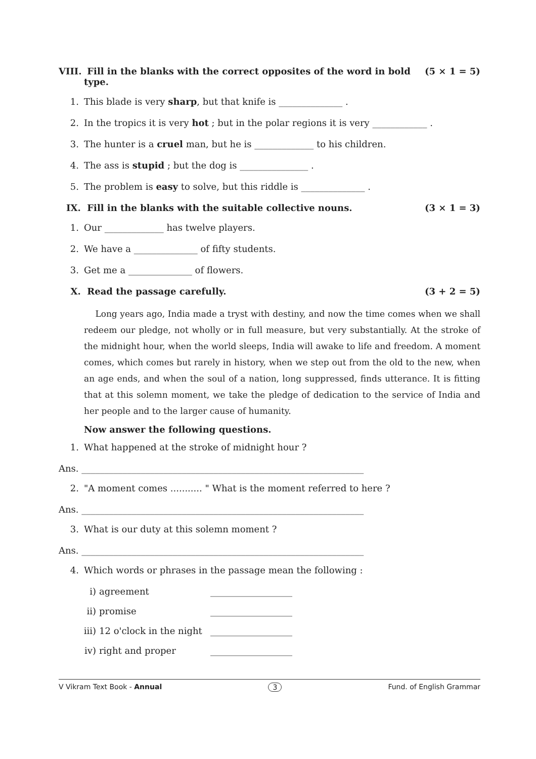VIII. Fill in the blanks with the correct opposites of the word in bold type. (5 × 1 = 5)
1. This blade is very sharp, but that knife is ______________ .
2. In the tropics it is very hot ; but in the polar regions it is very ____________ .
3. The hunter is a cruel man, but he is _____________ to his children.
4. The ass is stupid ; but the dog is _______________ .
5. The problem is easy to solve, but this riddle is ______________ .
IX. Fill in the blanks with the suitable collective nouns. (3 × 1 = 3)
1. Our _____________ has twelve players.
2. We have a ______________ of fifty students.
3. Get me a ______________ of flowers.
X. Read the passage carefully. (3 + 2 = 5)
Long years ago, India made a tryst with destiny, and now the time comes when we shall redeem our pledge, not wholly or in full measure, but very substantially. At the stroke of the midnight hour, when the world sleeps, India will awake to life and freedom. A moment comes, which comes but rarely in history, when we step out from the old to the new, when an age ends, and when the soul of a nation, long suppressed, finds utterance. It is fitting that at this solemn moment, we take the pledge of dedication to the service of India and her people and to the larger cause of humanity.
Now answer the following questions.
1. What happened at the stroke of midnight hour ?
Ans. ______________________________________________________________
2. "A moment comes ........... " What is the moment referred to here ?
Ans. ______________________________________________________________
3. What is our duty at this solemn moment ?
Ans. ______________________________________________________________
4. Which words or phrases in the passage mean the following :
i) agreement __________________
ii) promise __________________
iii) 12 o'clock in the night __________________
iv) right and proper __________________
V Vikram Text Book - Annual 3 Fund. of English Grammar